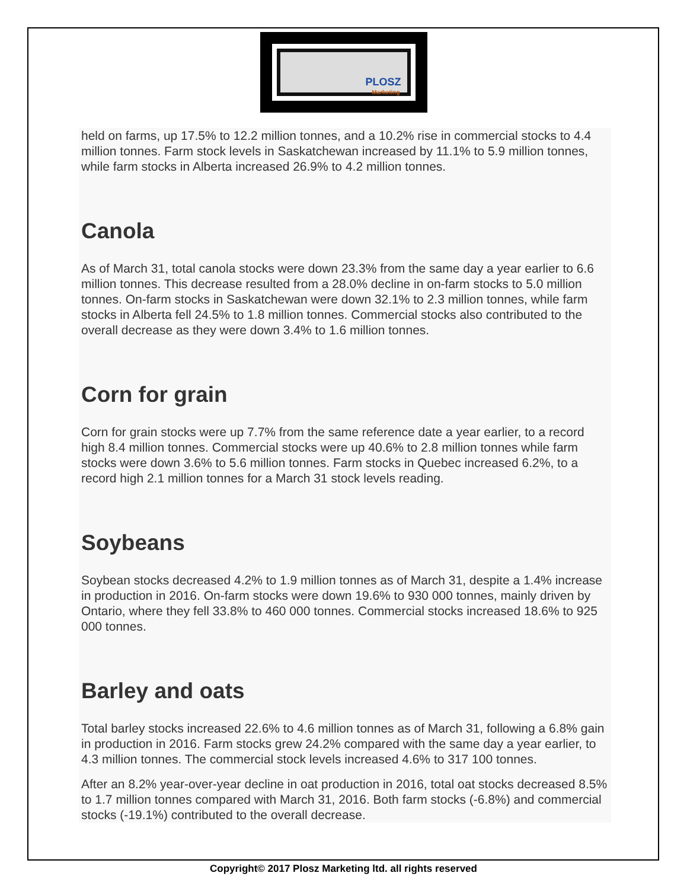PLOSZ
Marketing
held on farms, up 17.5% to 12.2 million tonnes, and a 10.2% rise in commercial stocks to 4.4 million tonnes. Farm stock levels in Saskatchewan increased by 11.1% to 5.9 million tonnes, while farm stocks in Alberta increased 26.9% to 4.2 million tonnes.
Canola
As of March 31, total canola stocks were down 23.3% from the same day a year earlier to 6.6 million tonnes. This decrease resulted from a 28.0% decline in on-farm stocks to 5.0 million tonnes. On-farm stocks in Saskatchewan were down 32.1% to 2.3 million tonnes, while farm stocks in Alberta fell 24.5% to 1.8 million tonnes. Commercial stocks also contributed to the overall decrease as they were down 3.4% to 1.6 million tonnes.
Corn for grain
Corn for grain stocks were up 7.7% from the same reference date a year earlier, to a record high 8.4 million tonnes. Commercial stocks were up 40.6% to 2.8 million tonnes while farm stocks were down 3.6% to 5.6 million tonnes. Farm stocks in Quebec increased 6.2%, to a record high 2.1 million tonnes for a March 31 stock levels reading.
Soybeans
Soybean stocks decreased 4.2% to 1.9 million tonnes as of March 31, despite a 1.4% increase in production in 2016. On-farm stocks were down 19.6% to 930 000 tonnes, mainly driven by Ontario, where they fell 33.8% to 460 000 tonnes. Commercial stocks increased 18.6% to 925 000 tonnes.
Barley and oats
Total barley stocks increased 22.6% to 4.6 million tonnes as of March 31, following a 6.8% gain in production in 2016. Farm stocks grew 24.2% compared with the same day a year earlier, to 4.3 million tonnes. The commercial stock levels increased 4.6% to 317 100 tonnes.
After an 8.2% year-over-year decline in oat production in 2016, total oat stocks decreased 8.5% to 1.7 million tonnes compared with March 31, 2016. Both farm stocks (-6.8%) and commercial stocks (-19.1%) contributed to the overall decrease.
Copyright© 2017 Plosz Marketing ltd. all rights reserved